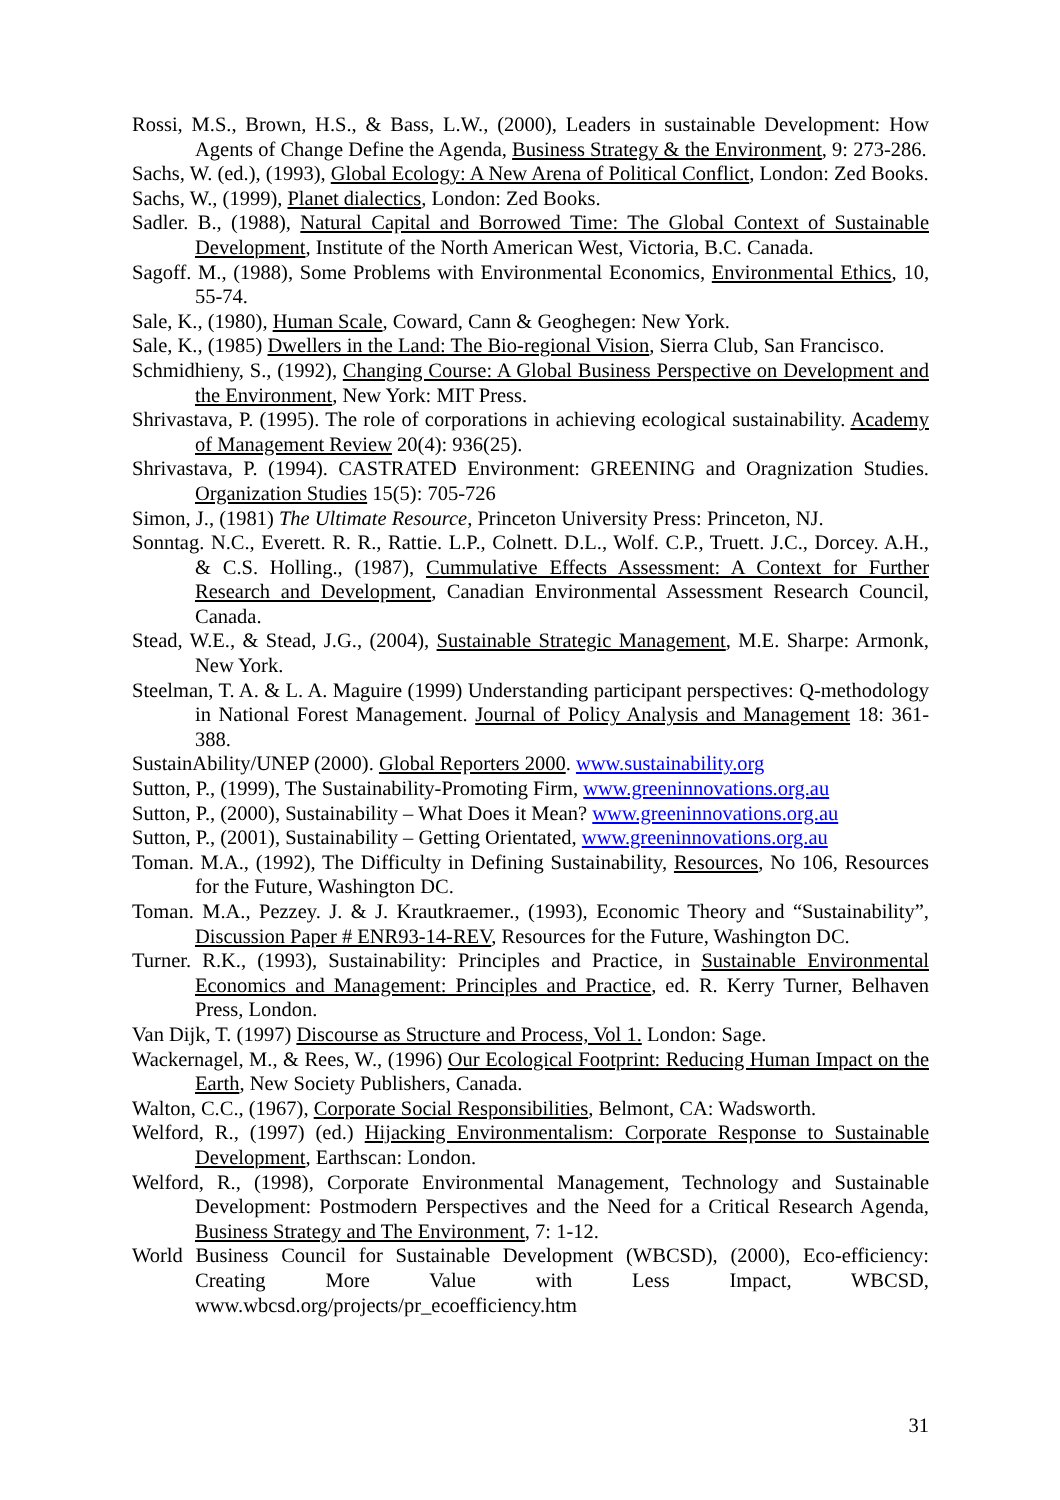Rossi, M.S., Brown, H.S., & Bass, L.W., (2000), Leaders in sustainable Development: How Agents of Change Define the Agenda, Business Strategy & the Environment, 9: 273-286.
Sachs, W. (ed.), (1993), Global Ecology: A New Arena of Political Conflict, London: Zed Books.
Sachs, W., (1999), Planet dialectics, London: Zed Books.
Sadler. B., (1988), Natural Capital and Borrowed Time: The Global Context of Sustainable Development, Institute of the North American West, Victoria, B.C. Canada.
Sagoff. M., (1988), Some Problems with Environmental Economics, Environmental Ethics, 10, 55-74.
Sale, K., (1980), Human Scale, Coward, Cann & Geoghegen: New York.
Sale, K., (1985) Dwellers in the Land: The Bio-regional Vision, Sierra Club, San Francisco.
Schmidhieny, S., (1992), Changing Course: A Global Business Perspective on Development and the Environment, New York: MIT Press.
Shrivastava, P. (1995). The role of corporations in achieving ecological sustainability. Academy of Management Review 20(4): 936(25).
Shrivastava, P. (1994). CASTRATED Environment: GREENING and Oragnization Studies. Organization Studies 15(5): 705-726
Simon, J., (1981) The Ultimate Resource, Princeton University Press: Princeton, NJ.
Sonntag. N.C., Everett. R. R., Rattie. L.P., Colnett. D.L., Wolf. C.P., Truett. J.C., Dorcey. A.H., & C.S. Holling., (1987), Cummulative Effects Assessment: A Context for Further Research and Development, Canadian Environmental Assessment Research Council, Canada.
Stead, W.E., & Stead, J.G., (2004), Sustainable Strategic Management, M.E. Sharpe: Armonk, New York.
Steelman, T. A. & L. A. Maguire (1999) Understanding participant perspectives: Q-methodology in National Forest Management. Journal of Policy Analysis and Management 18: 361-388.
SustainAbility/UNEP (2000). Global Reporters 2000. www.sustainability.org
Sutton, P., (1999), The Sustainability-Promoting Firm, www.greeninnovations.org.au
Sutton, P., (2000), Sustainability – What Does it Mean? www.greeninnovations.org.au
Sutton, P., (2001), Sustainability – Getting Orientated, www.greeninnovations.org.au
Toman. M.A., (1992), The Difficulty in Defining Sustainability, Resources, No 106, Resources for the Future, Washington DC.
Toman. M.A., Pezzey. J. & J. Krautkraemer., (1993), Economic Theory and “Sustainability”, Discussion Paper # ENR93-14-REV, Resources for the Future, Washington DC.
Turner. R.K., (1993), Sustainability: Principles and Practice, in Sustainable Environmental Economics and Management: Principles and Practice, ed. R. Kerry Turner, Belhaven Press, London.
Van Dijk, T. (1997) Discourse as Structure and Process, Vol 1. London: Sage.
Wackernagel, M., & Rees, W., (1996) Our Ecological Footprint: Reducing Human Impact on the Earth, New Society Publishers, Canada.
Walton, C.C., (1967), Corporate Social Responsibilities, Belmont, CA: Wadsworth.
Welford, R., (1997) (ed.) Hijacking Environmentalism: Corporate Response to Sustainable Development, Earthscan: London.
Welford, R., (1998), Corporate Environmental Management, Technology and Sustainable Development: Postmodern Perspectives and the Need for a Critical Research Agenda, Business Strategy and The Environment, 7: 1-12.
World Business Council for Sustainable Development (WBCSD), (2000), Eco-efficiency: Creating More Value with Less Impact, WBCSD, www.wbcsd.org/projects/pr_ecoefficiency.htm
31